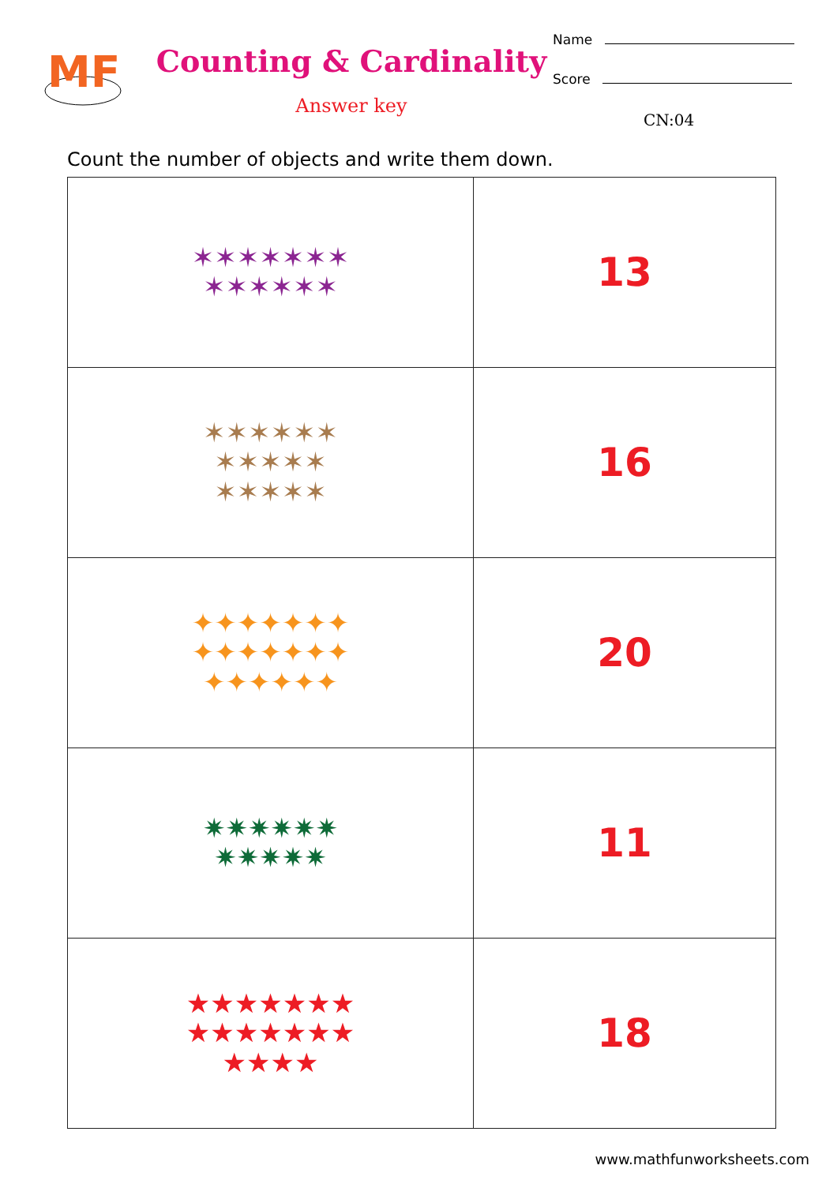MF
Counting & Cardinality
Answer key
Name
Score
CN:04
Count the number of objects and write them down.
| ✶✶✶✶✶✶✶ ✶✶✶✶✶✶ | 13 |
| ✶✶✶✶✶✶ ✶✶✶✶✶ ✶✶✶✶✶ | 16 |
| ✦✦✦✦✦✦✦ ✦✦✦✦✦✦✦ ✦✦✦✦✦✦ | 20 |
| ✷✷✷✷✷✷ ✷✷✷✷✷ | 11 |
| ★★★★★★★ ★★★★★★★ ★★★★ | 18 |
www.mathfunworksheets.com